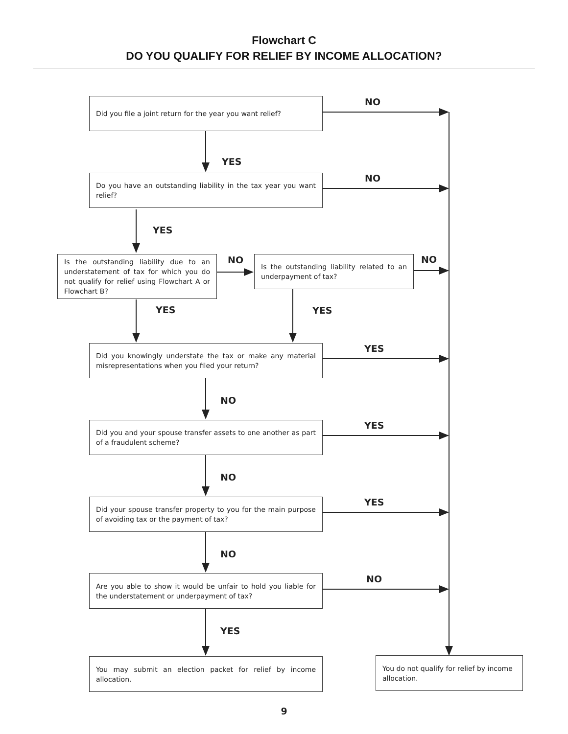Flowchart C
DO YOU QUALIFY FOR RELIEF BY INCOME ALLOCATION?
Did you file a joint return for the year you want relief?
NO
YES
Do you have an outstanding liability in the tax year you want relief?
NO
YES
Is the outstanding liability due to an understatement of tax for which you do not qualify for relief using Flowchart A or Flowchart B?
NO
Is the outstanding liability related to an underpayment of tax?
NO
YES YES
Did you knowingly understate the tax or make any material misrepresentations when you filed your return?
YES
NO
Did you and your spouse transfer assets to one another as part of a fraudulent scheme?
YES
NO
Did your spouse transfer property to you for the main purpose of avoiding tax or the payment of tax?
YES
NO
Are you able to show it would be unfair to hold you liable for the understatement or underpayment of tax?
NO
YES
You may submit an election packet for relief by income allocation.
You do not qualify for relief by income allocation.
9